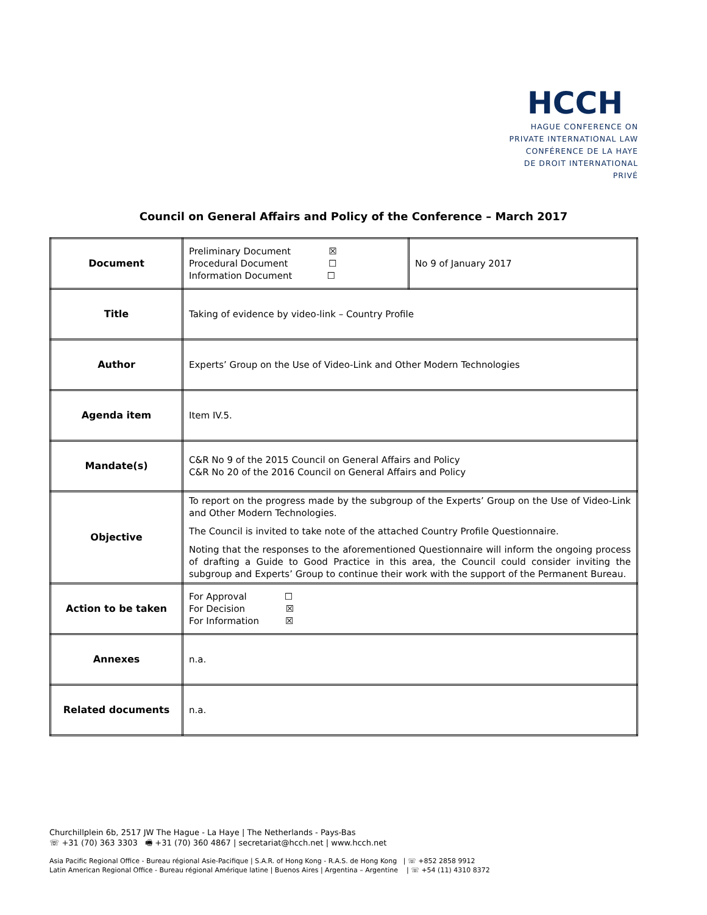HCCH
HAGUE CONFERENCE ON
PRIVATE INTERNATIONAL LAW
CONFÉRENCE DE LA HAYE
DE DROIT INTERNATIONAL PRIVÉ
Council on General Affairs and Policy of the Conference – March 2017
| Document | Preliminary Document ☒ Procedural Document ☐ Information Document ☐ | No 9 of January 2017 |
| Title | Taking of evidence by video-link – Country Profile | |
| Author | Experts’ Group on the Use of Video-Link and Other Modern Technologies | |
| Agenda item | Item IV.5. | |
| Mandate(s) | C&R No 9 of the 2015 Council on General Affairs and Policy C&R No 20 of the 2016 Council on General Affairs and Policy | |
| Objective | To report on the progress made by the subgroup of the Experts’ Group on the Use of Video-Link and Other Modern Technologies. The Council is invited to take note of the attached Country Profile Questionnaire. Noting that the responses to the aforementioned Questionnaire will inform the ongoing process of drafting a Guide to Good Practice in this area, the Council could consider inviting the subgroup and Experts’ Group to continue their work with the support of the Permanent Bureau. | |
| Action to be taken | For Approval ☐ For Decision ☒ For Information ☒ | |
| Annexes | n.a. | |
| Related documents | n.a. | |
Churchillplein 6b, 2517 JW The Hague - La Haye | The Netherlands - Pays-Bas
☏ +31 (70) 363 3303 🖷 +31 (70) 360 4867 | secretariat@hcch.net | www.hcch.net
Asia Pacific Regional Office - Bureau régional Asie-Pacifique | S.A.R. of Hong Kong - R.A.S. de Hong Kong | ☏ +852 2858 9912
Latin American Regional Office - Bureau régional Amérique latine | Buenos Aires | Argentina – Argentine | ☏ +54 (11) 4310 8372